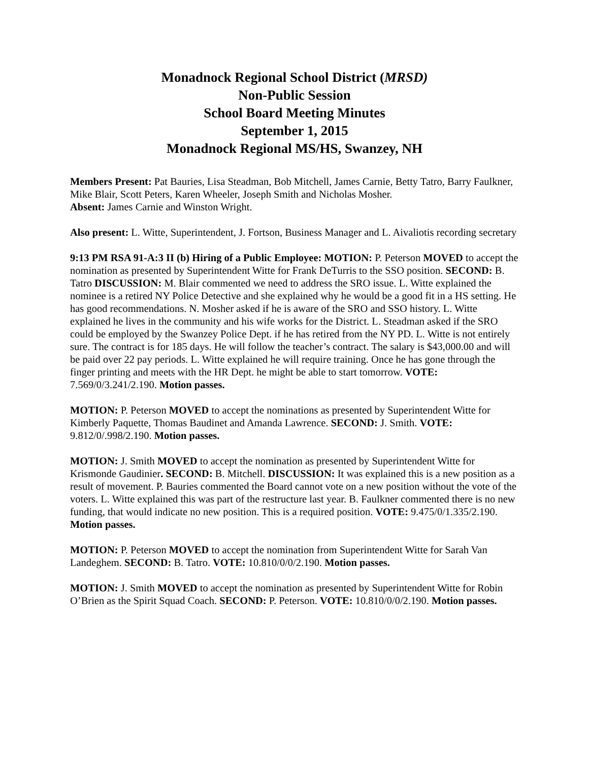Monadnock Regional School District (MRSD)
Non-Public Session
School Board Meeting Minutes
September 1, 2015
Monadnock Regional MS/HS, Swanzey, NH
Members Present: Pat Bauries, Lisa Steadman, Bob Mitchell, James Carnie, Betty Tatro, Barry Faulkner, Mike Blair, Scott Peters, Karen Wheeler, Joseph Smith and Nicholas Mosher.
Absent: James Carnie and Winston Wright.
Also present: L. Witte, Superintendent, J. Fortson, Business Manager and L. Aivaliotis recording secretary
9:13 PM RSA 91-A:3 II (b) Hiring of a Public Employee: MOTION: P. Peterson MOVED to accept the nomination as presented by Superintendent Witte for Frank DeTurris to the SSO position. SECOND: B. Tatro DISCUSSION: M. Blair commented we need to address the SRO issue. L. Witte explained the nominee is a retired NY Police Detective and she explained why he would be a good fit in a HS setting. He has good recommendations. N. Mosher asked if he is aware of the SRO and SSO history. L. Witte explained he lives in the community and his wife works for the District. L. Steadman asked if the SRO could be employed by the Swanzey Police Dept. if he has retired from the NY PD. L. Witte is not entirely sure. The contract is for 185 days. He will follow the teacher’s contract. The salary is $43,000.00 and will be paid over 22 pay periods. L. Witte explained he will require training. Once he has gone through the finger printing and meets with the HR Dept. he might be able to start tomorrow. VOTE: 7.569/0/3.241/2.190. Motion passes.
MOTION: P. Peterson MOVED to accept the nominations as presented by Superintendent Witte for Kimberly Paquette, Thomas Baudinet and Amanda Lawrence. SECOND: J. Smith. VOTE: 9.812/0/.998/2.190. Motion passes.
MOTION: J. Smith MOVED to accept the nomination as presented by Superintendent Witte for Krismonde Gaudinier. SECOND: B. Mitchell. DISCUSSION: It was explained this is a new position as a result of movement. P. Bauries commented the Board cannot vote on a new position without the vote of the voters. L. Witte explained this was part of the restructure last year. B. Faulkner commented there is no new funding, that would indicate no new position. This is a required position. VOTE: 9.475/0/1.335/2.190. Motion passes.
MOTION: P. Peterson MOVED to accept the nomination from Superintendent Witte for Sarah Van Landeghem. SECOND: B. Tatro. VOTE: 10.810/0/0/2.190. Motion passes.
MOTION: J. Smith MOVED to accept the nomination as presented by Superintendent Witte for Robin O’Brien as the Spirit Squad Coach. SECOND: P. Peterson. VOTE: 10.810/0/0/2.190. Motion passes.